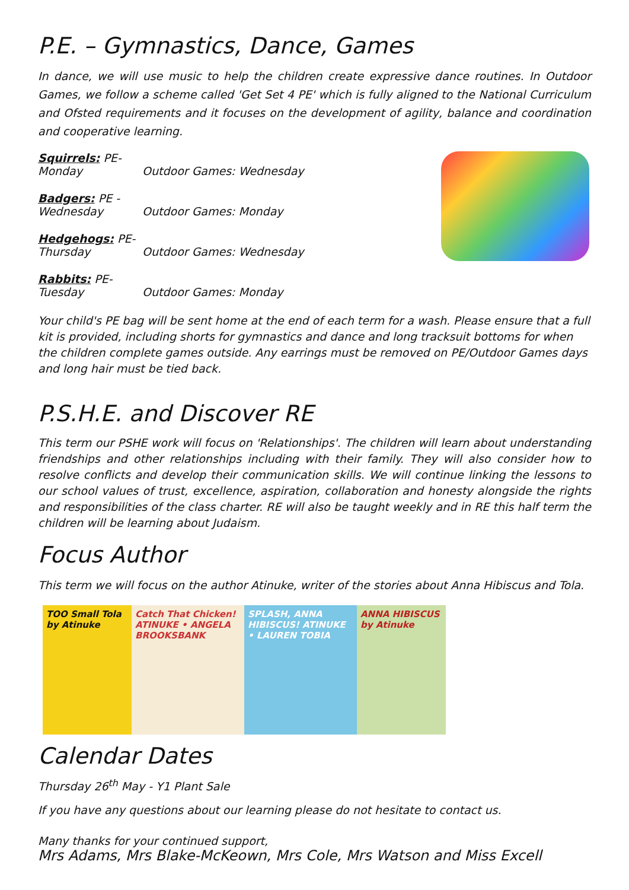P.E. – Gymnastics, Dance, Games
In dance, we will use music to help the children create expressive dance routines. In Outdoor Games, we follow a scheme called 'Get Set 4 PE' which is fully aligned to the National Curriculum and Ofsted requirements and it focuses on the development of agility, balance and coordination and cooperative learning.
Squirrels: PE- Monday Outdoor Games: Wednesday
Badgers: PE - Wednesday Outdoor Games: Monday
Hedgehogs: PE- Thursday Outdoor Games: Wednesday
Rabbits: PE- Tuesday Outdoor Games: Monday
Your child's PE bag will be sent home at the end of each term for a wash. Please ensure that a full kit is provided, including shorts for gymnastics and dance and long tracksuit bottoms for when the children complete games outside. Any earrings must be removed on PE/Outdoor Games days and long hair must be tied back.
P.S.H.E. and Discover RE
This term our PSHE work will focus on 'Relationships'. The children will learn about understanding friendships and other relationships including with their family. They will also consider how to resolve conflicts and develop their communication skills. We will continue linking the lessons to our school values of trust, excellence, aspiration, collaboration and honesty alongside the rights and responsibilities of the class charter. RE will also be taught weekly and in RE this half term the children will be learning about Judaism.
Focus Author
This term we will focus on the author Atinuke, writer of the stories about Anna Hibiscus and Tola.
TOO Small Tola by Atinuke
Catch That Chicken! ATINUKE • ANGELA BROOKSBANK
SPLASH, ANNA HIBISCUS! ATINUKE • LAUREN TOBIA
ANNA HIBISCUS by Atinuke
Calendar Dates
Thursday 26<sup>th</sup> May - Y1 Plant Sale
If you have any questions about our learning please do not hesitate to contact us.
Many thanks for your continued support,
Mrs Adams, Mrs Blake-McKeown, Mrs Cole, Mrs Watson and Miss Excell